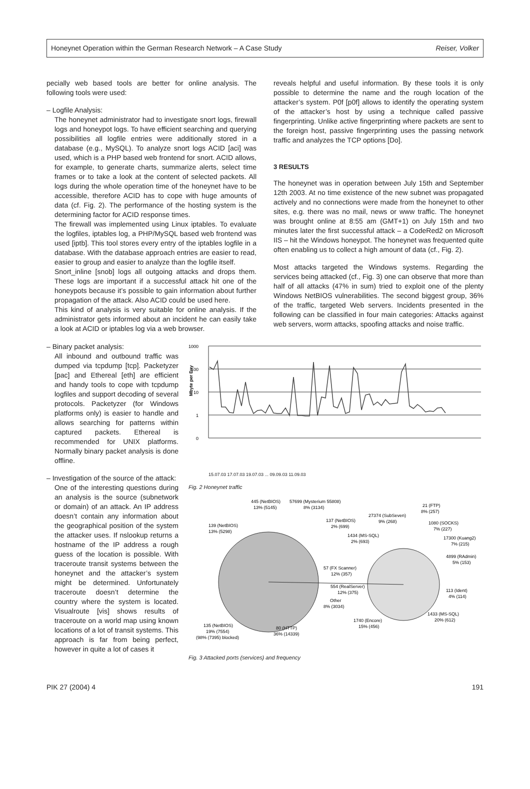Honeynet Operation within the German Research Network – A Case Study Reiser, Volker
pecially web based tools are better for online analysis. The following tools were used:
– Logfile Analysis:
The honeynet administrator had to investigate snort logs, firewall logs and honeypot logs. To have efficient searching and querying possibilities all logfile entries were additionally stored in a database (e.g., MySQL). To analyze snort logs ACID [aci] was used, which is a PHP based web frontend for snort. ACID allows, for example, to generate charts, summarize alerts, select time frames or to take a look at the content of selected packets. All logs during the whole operation time of the honeynet have to be accessible, therefore ACID has to cope with huge amounts of data (cf. Fig. 2). The performance of the hosting system is the determining factor for ACID response times.
The firewall was implemented using Linux iptables. To evaluate the logfiles, iptables log, a PHP/MySQL based web frontend was used [iptb]. This tool stores every entry of the iptables logfile in a database. With the database approach entries are easier to read, easier to group and easier to analyze than the logfile itself.
Snort_inline [snob] logs all outgoing attacks and drops them. These logs are important if a successful attack hit one of the honeypots because it’s possible to gain information about further propagation of the attack. Also ACID could be used here.
This kind of analysis is very suitable for online analysis. If the administrator gets informed about an incident he can easily take a look at ACID or iptables log via a web browser.
reveals helpful and useful information. By these tools it is only possible to determine the name and the rough location of the attacker’s system. P0f [p0f] allows to identify the operating system of the attacker’s host by using a technique called passive fingerprinting. Unlike active fingerprinting where packets are sent to the foreign host, passive fingerprinting uses the passing network traffic and analyzes the TCP options [Do].
3 RESULTS
The honeynet was in operation between July 15th and September 12th 2003. At no time existence of the new subnet was propagated actively and no connections were made from the honeynet to other sites, e.g. there was no mail, news or www traffic. The honeynet was brought online at 8:55 am (GMT+1) on July 15th and two minutes later the first successful attack – a CodeRed2 on Microsoft IIS – hit the Windows honeypot. The honeynet was frequented quite often enabling us to collect a high amount of data (cf., Fig. 2).
Most attacks targeted the Windows systems. Regarding the services being attacked (cf., Fig. 3) one can observe that more than half of all attacks (47% in sum) tried to exploit one of the plenty Windows NetBIOS vulnerabilities. The second biggest group, 36% of the traffic, targeted Web servers. Incidents presented in the following can be classified in four main categories: Attacks against web servers, worm attacks, spoofing attacks and noise traffic.
– Binary packet analysis:
All inbound and outbound traffic was dumped via tcpdump [tcp]. Packetyzer [pac] and Ethereal [eth] are efficient and handy tools to cope with tcpdump logfiles and support decoding of several protocols. Packetyzer (for Windows platforms only) is easier to handle and allows searching for patterns within captured packets. Ethereal is recommended for UNIX platforms. Normally binary packet analysis is done offline.
– Investigation of the source of the attack:
One of the interesting questions during an analysis is the source (subnetwork or domain) of an attack. An IP address doesn’t contain any information about the geographical position of the system the attacker uses. If nslookup returns a hostname of the IP address a rough guess of the location is possible. With traceroute transit systems between the honeynet and the attacker’s system might be determined. Unfortunately traceroute doesn’t determine the country where the system is located. Visualroute [vis] shows results of traceroute on a world map using known locations of a lot of transit systems. This approach is far from being perfect, however in quite a lot of cases it
1000
100
10
1
0
Mbyte per Day
15.07.03 17.07.03 19.07.03 ... 09.09.03 11.09.03
Fig. 2 Honeynet traffic
445 (NetBIOS)
13% (5145)
57699 (Mysterium 55808)
8% (3134)
139 (NetBIOS)
13% (5298)
137 (NetBIOS)
2% (699)
1434 (MS-SQL)
2% (693)
27374 (SubSeven)
9% (268)
21 (FTP)
8% (257)
1080 (SOCKS)
7% (227)
17300 (Kuang2)
7% (215)
4899 (RAdmin)
5% (153)
57 (FX Scanner)
12% (357)
554 (RealServer)
12% (375)
Other
8% (3034)
113 (Ident)
4% (114)
1433 (MS-SQL)
20% (612)
1740 (Encore)
15% (456)
135 (NetBIOS)
19% (7554)
(98% (7395) blocked)
80 (HTTP)
36% (14339)
Fig. 3 Attacked ports (services) and frequency
PIK 27 (2004) 4 191